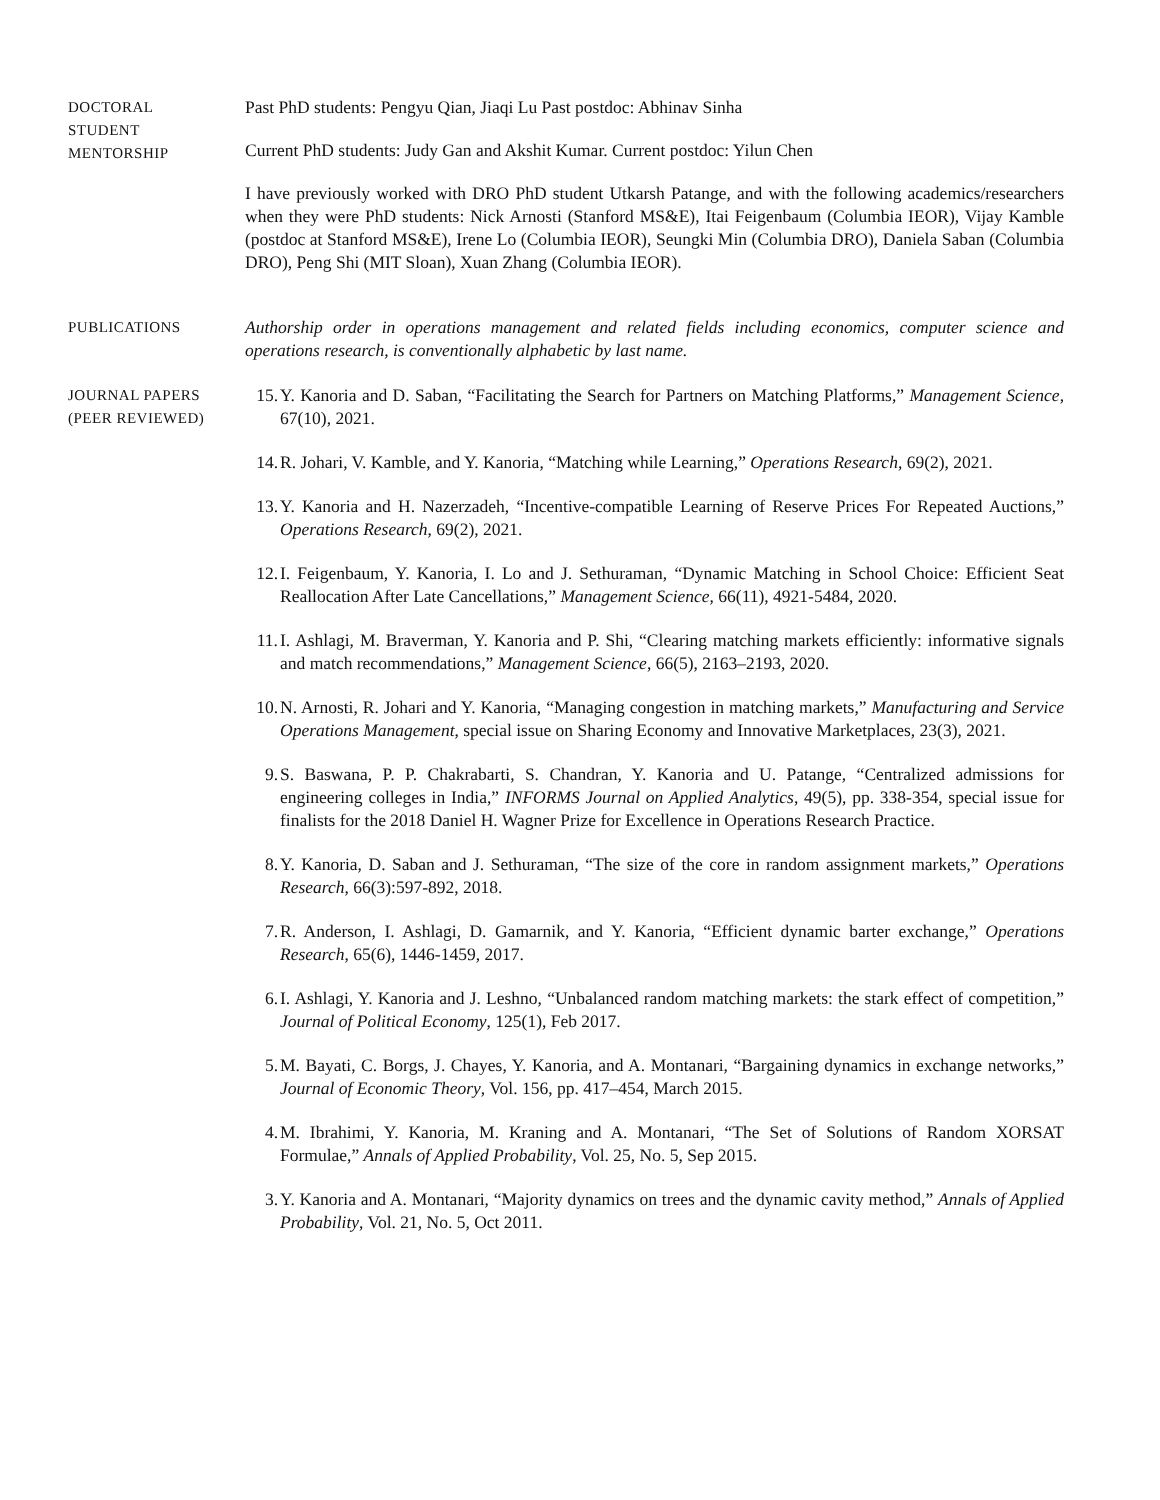DOCTORAL
STUDENT
MENTORSHIP
Past PhD students: Pengyu Qian, Jiaqi Lu Past postdoc: Abhinav Sinha
Current PhD students: Judy Gan and Akshit Kumar. Current postdoc: Yilun Chen
I have previously worked with DRO PhD student Utkarsh Patange, and with the following academics/researchers when they were PhD students: Nick Arnosti (Stanford MS&E), Itai Feigenbaum (Columbia IEOR), Vijay Kamble (postdoc at Stanford MS&E), Irene Lo (Columbia IEOR), Seungki Min (Columbia DRO), Daniela Saban (Columbia DRO), Peng Shi (MIT Sloan), Xuan Zhang (Columbia IEOR).
PUBLICATIONS
Authorship order in operations management and related fields including economics, computer science and operations research, is conventionally alphabetic by last name.
JOURNAL PAPERS
(PEER REVIEWED)
15. Y. Kanoria and D. Saban, “Facilitating the Search for Partners on Matching Platforms,” Management Science, 67(10), 2021.
14. R. Johari, V. Kamble, and Y. Kanoria, “Matching while Learning,” Operations Research, 69(2), 2021.
13. Y. Kanoria and H. Nazerzadeh, “Incentive-compatible Learning of Reserve Prices For Repeated Auctions,” Operations Research, 69(2), 2021.
12. I. Feigenbaum, Y. Kanoria, I. Lo and J. Sethuraman, “Dynamic Matching in School Choice: Efficient Seat Reallocation After Late Cancellations,” Management Science, 66(11), 4921-5484, 2020.
11. I. Ashlagi, M. Braverman, Y. Kanoria and P. Shi, “Clearing matching markets efficiently: informative signals and match recommendations,” Management Science, 66(5), 2163–2193, 2020.
10. N. Arnosti, R. Johari and Y. Kanoria, “Managing congestion in matching markets,” Manufacturing and Service Operations Management, special issue on Sharing Economy and Innovative Marketplaces, 23(3), 2021.
9. S. Baswana, P. P. Chakrabarti, S. Chandran, Y. Kanoria and U. Patange, “Centralized admissions for engineering colleges in India,” INFORMS Journal on Applied Analytics, 49(5), pp. 338-354, special issue for finalists for the 2018 Daniel H. Wagner Prize for Excellence in Operations Research Practice.
8. Y. Kanoria, D. Saban and J. Sethuraman, “The size of the core in random assignment markets,” Operations Research, 66(3):597-892, 2018.
7. R. Anderson, I. Ashlagi, D. Gamarnik, and Y. Kanoria, “Efficient dynamic barter exchange,” Operations Research, 65(6), 1446-1459, 2017.
6. I. Ashlagi, Y. Kanoria and J. Leshno, “Unbalanced random matching markets: the stark effect of competition,” Journal of Political Economy, 125(1), Feb 2017.
5. M. Bayati, C. Borgs, J. Chayes, Y. Kanoria, and A. Montanari, “Bargaining dynamics in exchange networks,” Journal of Economic Theory, Vol. 156, pp. 417–454, March 2015.
4. M. Ibrahimi, Y. Kanoria, M. Kraning and A. Montanari, “The Set of Solutions of Random XORSAT Formulae,” Annals of Applied Probability, Vol. 25, No. 5, Sep 2015.
3. Y. Kanoria and A. Montanari, “Majority dynamics on trees and the dynamic cavity method,” Annals of Applied Probability, Vol. 21, No. 5, Oct 2011.